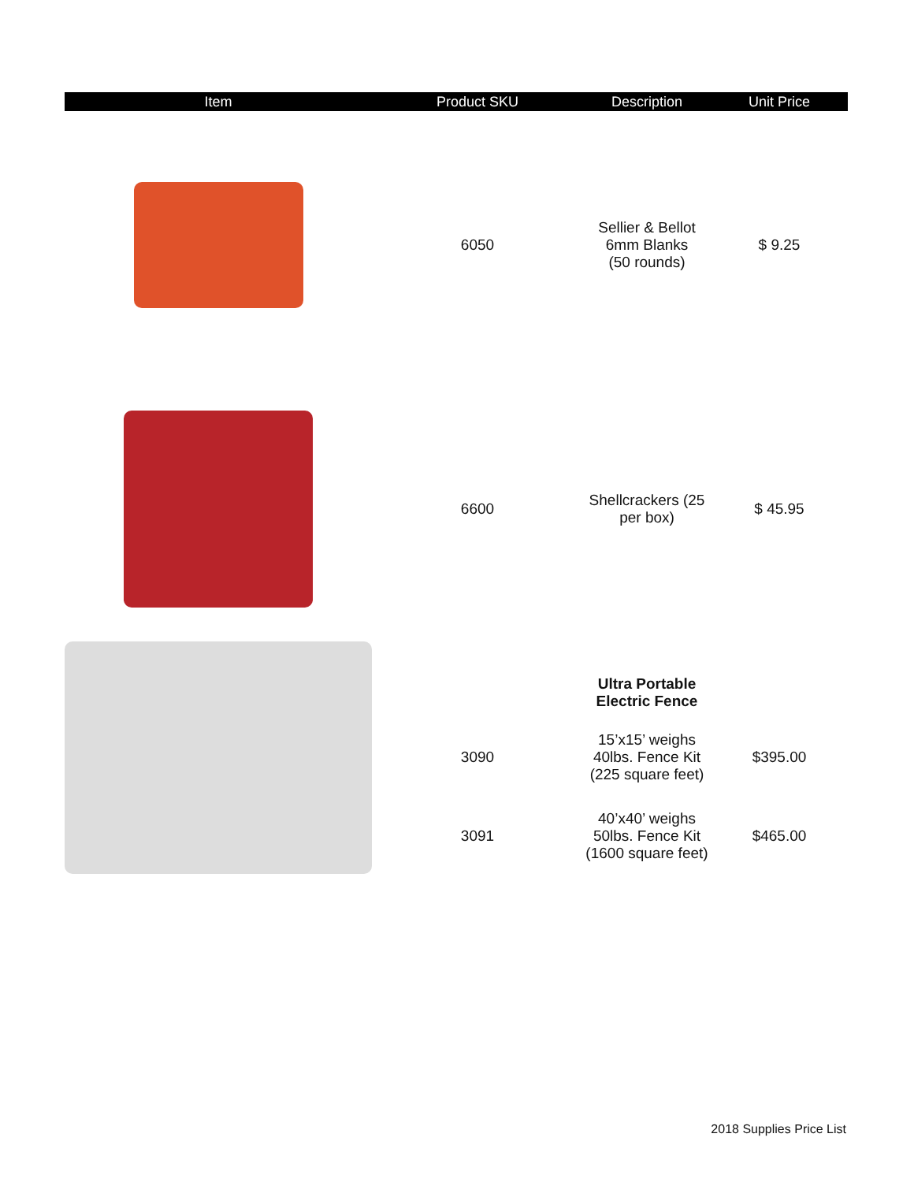| Item | Product SKU | Description | Unit Price |
| --- | --- | --- | --- |
| | 6050 | Sellier & Bellot 6mm Blanks (50 rounds) | $ 9.25 |
| | 6600 | Shellcrackers (25 per box) | $ 45.95 |
| | | Ultra Portable Electric Fence | |
| | 3090 | 15’x15’ weighs 40lbs. Fence Kit (225 square feet) | $395.00 |
| | 3091 | 40’x40’ weighs 50lbs. Fence Kit (1600 square feet) | $465.00 |
2018 Supplies Price List